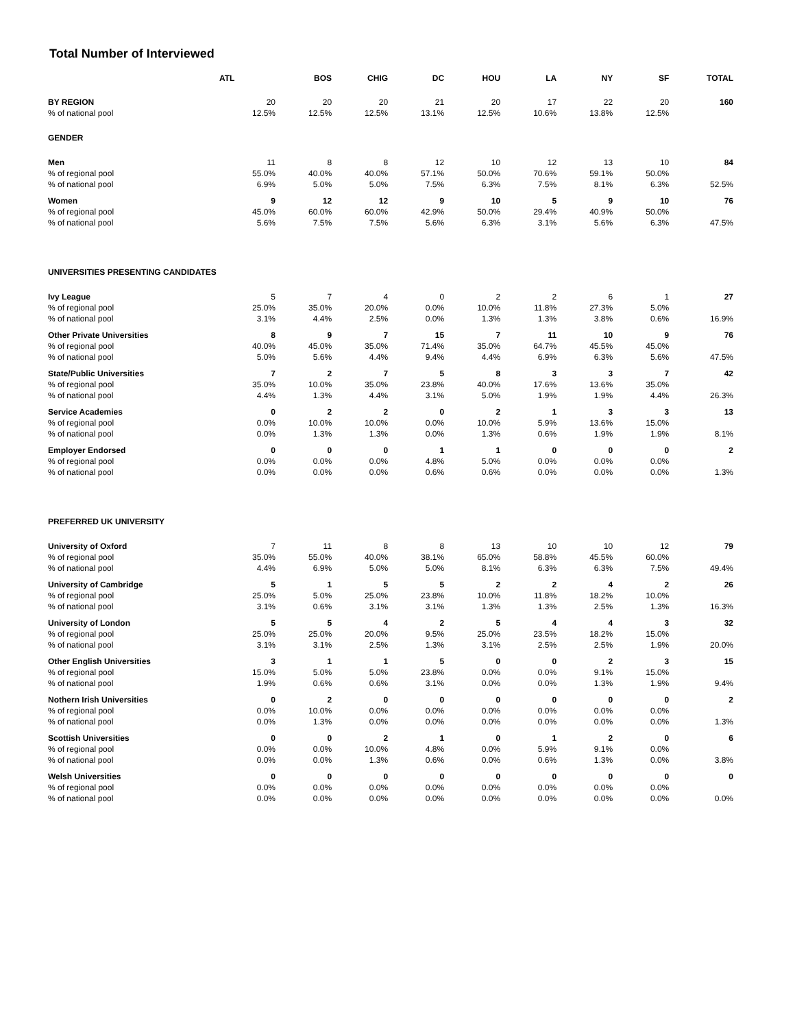Total Number of Interviewed
| | ATL | BOS | CHIG | DC | HOU | LA | NY | SF | TOTAL |
| --- | --- | --- | --- | --- | --- | --- | --- | --- | --- |
| BY REGION | 20 | 20 | 20 | 21 | 20 | 17 | 22 | 20 | 160 |
| % of national pool | 12.5% | 12.5% | 12.5% | 13.1% | 12.5% | 10.6% | 13.8% | 12.5% | |
| GENDER | | | | | | | | | |
| Men | 11 | 8 | 8 | 12 | 10 | 12 | 13 | 10 | 84 |
| % of regional pool | 55.0% | 40.0% | 40.0% | 57.1% | 50.0% | 70.6% | 59.1% | 50.0% | |
| % of national pool | 6.9% | 5.0% | 5.0% | 7.5% | 6.3% | 7.5% | 8.1% | 6.3% | 52.5% |
| Women | 9 | 12 | 12 | 9 | 10 | 5 | 9 | 10 | 76 |
| % of regional pool | 45.0% | 60.0% | 60.0% | 42.9% | 50.0% | 29.4% | 40.9% | 50.0% | |
| % of national pool | 5.6% | 7.5% | 7.5% | 5.6% | 6.3% | 3.1% | 5.6% | 6.3% | 47.5% |
| UNIVERSITIES PRESENTING CANDIDATES | | | | | | | | | |
| Ivy League | 5 | 7 | 4 | 0 | 2 | 2 | 6 | 1 | 27 |
| % of regional pool | 25.0% | 35.0% | 20.0% | 0.0% | 10.0% | 11.8% | 27.3% | 5.0% | |
| % of national pool | 3.1% | 4.4% | 2.5% | 0.0% | 1.3% | 1.3% | 3.8% | 0.6% | 16.9% |
| Other Private Universities | 8 | 9 | 7 | 15 | 7 | 11 | 10 | 9 | 76 |
| % of regional pool | 40.0% | 45.0% | 35.0% | 71.4% | 35.0% | 64.7% | 45.5% | 45.0% | |
| % of national pool | 5.0% | 5.6% | 4.4% | 9.4% | 4.4% | 6.9% | 6.3% | 5.6% | 47.5% |
| State/Public Universities | 7 | 2 | 7 | 5 | 8 | 3 | 3 | 7 | 42 |
| % of regional pool | 35.0% | 10.0% | 35.0% | 23.8% | 40.0% | 17.6% | 13.6% | 35.0% | |
| % of national pool | 4.4% | 1.3% | 4.4% | 3.1% | 5.0% | 1.9% | 1.9% | 4.4% | 26.3% |
| Service Academies | 0 | 2 | 2 | 0 | 2 | 1 | 3 | 3 | 13 |
| % of regional pool | 0.0% | 10.0% | 10.0% | 0.0% | 10.0% | 5.9% | 13.6% | 15.0% | |
| % of national pool | 0.0% | 1.3% | 1.3% | 0.0% | 1.3% | 0.6% | 1.9% | 1.9% | 8.1% |
| Employer Endorsed | 0 | 0 | 0 | 1 | 1 | 0 | 0 | 0 | 2 |
| % of regional pool | 0.0% | 0.0% | 0.0% | 4.8% | 5.0% | 0.0% | 0.0% | 0.0% | |
| % of national pool | 0.0% | 0.0% | 0.0% | 0.6% | 0.6% | 0.0% | 0.0% | 0.0% | 1.3% |
| PREFERRED UK UNIVERSITY | | | | | | | | | |
| University of Oxford | 7 | 11 | 8 | 8 | 13 | 10 | 10 | 12 | 79 |
| % of regional pool | 35.0% | 55.0% | 40.0% | 38.1% | 65.0% | 58.8% | 45.5% | 60.0% | |
| % of national pool | 4.4% | 6.9% | 5.0% | 5.0% | 8.1% | 6.3% | 6.3% | 7.5% | 49.4% |
| University of Cambridge | 5 | 1 | 5 | 5 | 2 | 2 | 4 | 2 | 26 |
| % of regional pool | 25.0% | 5.0% | 25.0% | 23.8% | 10.0% | 11.8% | 18.2% | 10.0% | |
| % of national pool | 3.1% | 0.6% | 3.1% | 3.1% | 1.3% | 1.3% | 2.5% | 1.3% | 16.3% |
| University of London | 5 | 5 | 4 | 2 | 5 | 4 | 4 | 3 | 32 |
| % of regional pool | 25.0% | 25.0% | 20.0% | 9.5% | 25.0% | 23.5% | 18.2% | 15.0% | |
| % of national pool | 3.1% | 3.1% | 2.5% | 1.3% | 3.1% | 2.5% | 2.5% | 1.9% | 20.0% |
| Other English Universities | 3 | 1 | 1 | 5 | 0 | 0 | 2 | 3 | 15 |
| % of regional pool | 15.0% | 5.0% | 5.0% | 23.8% | 0.0% | 0.0% | 9.1% | 15.0% | |
| % of national pool | 1.9% | 0.6% | 0.6% | 3.1% | 0.0% | 0.0% | 1.3% | 1.9% | 9.4% |
| Nothern Irish Universities | 0 | 2 | 0 | 0 | 0 | 0 | 0 | 0 | 2 |
| % of regional pool | 0.0% | 10.0% | 0.0% | 0.0% | 0.0% | 0.0% | 0.0% | 0.0% | |
| % of national pool | 0.0% | 1.3% | 0.0% | 0.0% | 0.0% | 0.0% | 0.0% | 0.0% | 1.3% |
| Scottish Universities | 0 | 0 | 2 | 1 | 0 | 1 | 2 | 0 | 6 |
| % of regional pool | 0.0% | 0.0% | 10.0% | 4.8% | 0.0% | 5.9% | 9.1% | 0.0% | |
| % of national pool | 0.0% | 0.0% | 1.3% | 0.6% | 0.0% | 0.6% | 1.3% | 0.0% | 3.8% |
| Welsh Universities | 0 | 0 | 0 | 0 | 0 | 0 | 0 | 0 | 0 |
| % of regional pool | 0.0% | 0.0% | 0.0% | 0.0% | 0.0% | 0.0% | 0.0% | 0.0% | |
| % of national pool | 0.0% | 0.0% | 0.0% | 0.0% | 0.0% | 0.0% | 0.0% | 0.0% | 0.0% |